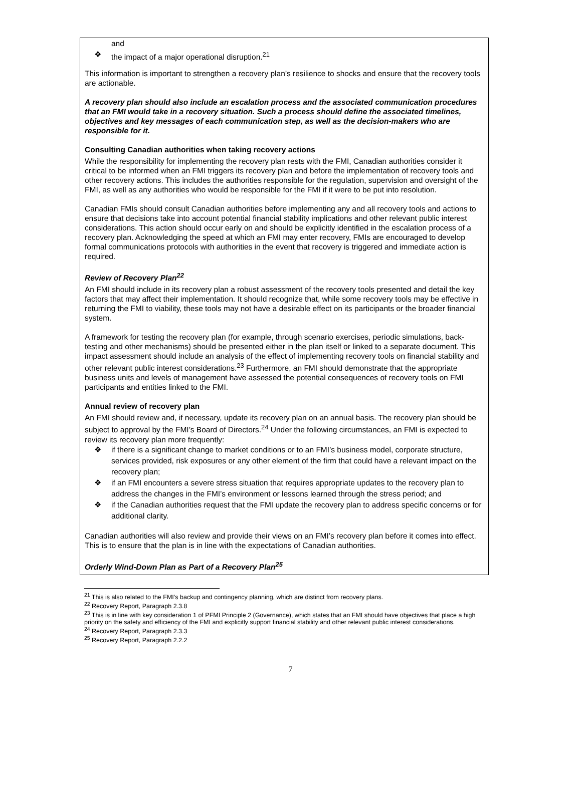and
❖ the impact of a major operational disruption.<sup>21</sup>
This information is important to strengthen a recovery plan’s resilience to shocks and ensure that the recovery tools are actionable.
A recovery plan should also include an escalation process and the associated communication procedures that an FMI would take in a recovery situation. Such a process should define the associated timelines, objectives and key messages of each communication step, as well as the decision-makers who are responsible for it.
Consulting Canadian authorities when taking recovery actions
While the responsibility for implementing the recovery plan rests with the FMI, Canadian authorities consider it critical to be informed when an FMI triggers its recovery plan and before the implementation of recovery tools and other recovery actions. This includes the authorities responsible for the regulation, supervision and oversight of the FMI, as well as any authorities who would be responsible for the FMI if it were to be put into resolution.
Canadian FMIs should consult Canadian authorities before implementing any and all recovery tools and actions to ensure that decisions take into account potential financial stability implications and other relevant public interest considerations. This action should occur early on and should be explicitly identified in the escalation process of a recovery plan. Acknowledging the speed at which an FMI may enter recovery, FMIs are encouraged to develop formal communications protocols with authorities in the event that recovery is triggered and immediate action is required.
Review of Recovery Plan<sup>22</sup>
An FMI should include in its recovery plan a robust assessment of the recovery tools presented and detail the key factors that may affect their implementation. It should recognize that, while some recovery tools may be effective in returning the FMI to viability, these tools may not have a desirable effect on its participants or the broader financial system.
A framework for testing the recovery plan (for example, through scenario exercises, periodic simulations, back-testing and other mechanisms) should be presented either in the plan itself or linked to a separate document. This impact assessment should include an analysis of the effect of implementing recovery tools on financial stability and other relevant public interest considerations.<sup>23</sup> Furthermore, an FMI should demonstrate that the appropriate business units and levels of management have assessed the potential consequences of recovery tools on FMI participants and entities linked to the FMI.
Annual review of recovery plan
An FMI should review and, if necessary, update its recovery plan on an annual basis. The recovery plan should be subject to approval by the FMI’s Board of Directors.<sup>24</sup> Under the following circumstances, an FMI is expected to review its recovery plan more frequently:
❖ if there is a significant change to market conditions or to an FMI’s business model, corporate structure, services provided, risk exposures or any other element of the firm that could have a relevant impact on the recovery plan;
❖ if an FMI encounters a severe stress situation that requires appropriate updates to the recovery plan to address the changes in the FMI’s environment or lessons learned through the stress period; and
❖ if the Canadian authorities request that the FMI update the recovery plan to address specific concerns or for additional clarity.
Canadian authorities will also review and provide their views on an FMI’s recovery plan before it comes into effect. This is to ensure that the plan is in line with the expectations of Canadian authorities.
Orderly Wind-Down Plan as Part of a Recovery Plan<sup>25</sup>
<sup>21</sup> This is also related to the FMI’s backup and contingency planning, which are distinct from recovery plans.
<sup>22</sup> Recovery Report, Paragraph 2.3.8
<sup>23</sup> This is in line with key consideration 1 of PFMI Principle 2 (Governance), which states that an FMI should have objectives that place a high priority on the safety and efficiency of the FMI and explicitly support financial stability and other relevant public interest considerations.
<sup>24</sup> Recovery Report, Paragraph 2.3.3
<sup>25</sup> Recovery Report, Paragraph 2.2.2
7